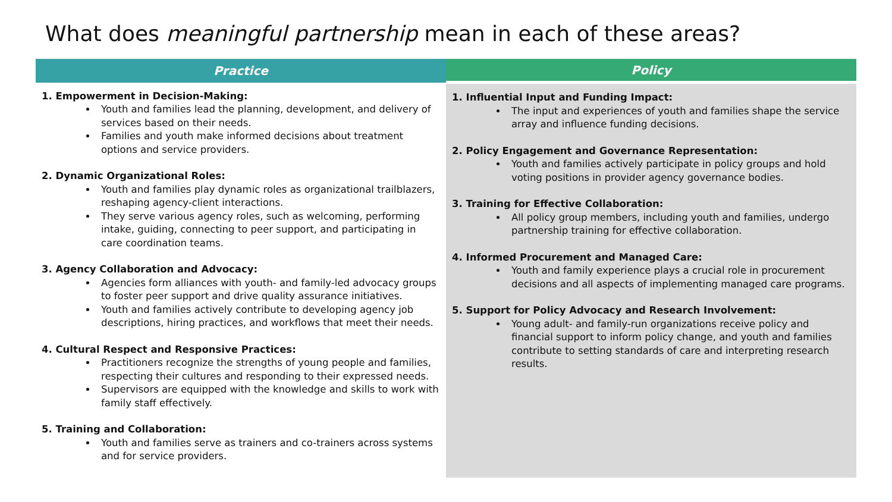What does meaningful partnership mean in each of these areas?
| Practice | Policy |
| --- | --- |
| 1. Empowerment in Decision-Making: Youth and families lead the planning, development, and delivery of services based on their needs. Families and youth make informed decisions about treatment options and service providers. 2. Dynamic Organizational Roles: Youth and families play dynamic roles as organizational trailblazers, reshaping agency-client interactions. They serve various agency roles, such as welcoming, performing intake, guiding, connecting to peer support, and participating in care coordination teams. 3. Agency Collaboration and Advocacy: Agencies form alliances with youth- and family-led advocacy groups to foster peer support and drive quality assurance initiatives. Youth and families actively contribute to developing agency job descriptions, hiring practices, and workflows that meet their needs. 4. Cultural Respect and Responsive Practices: Practitioners recognize the strengths of young people and families, respecting their cultures and responding to their expressed needs. Supervisors are equipped with the knowledge and skills to work with family staff effectively. 5. Training and Collaboration: Youth and families serve as trainers and co-trainers across systems and for service providers. | 1. Influential Input and Funding Impact: The input and experiences of youth and families shape the service array and influence funding decisions. 2. Policy Engagement and Governance Representation: Youth and families actively participate in policy groups and hold voting positions in provider agency governance bodies. 3. Training for Effective Collaboration: All policy group members, including youth and families, undergo partnership training for effective collaboration. 4. Informed Procurement and Managed Care: Youth and family experience plays a crucial role in procurement decisions and all aspects of implementing managed care programs. 5. Support for Policy Advocacy and Research Involvement: Young adult- and family-run organizations receive policy and financial support to inform policy change, and youth and families contribute to setting standards of care and interpreting research results. |